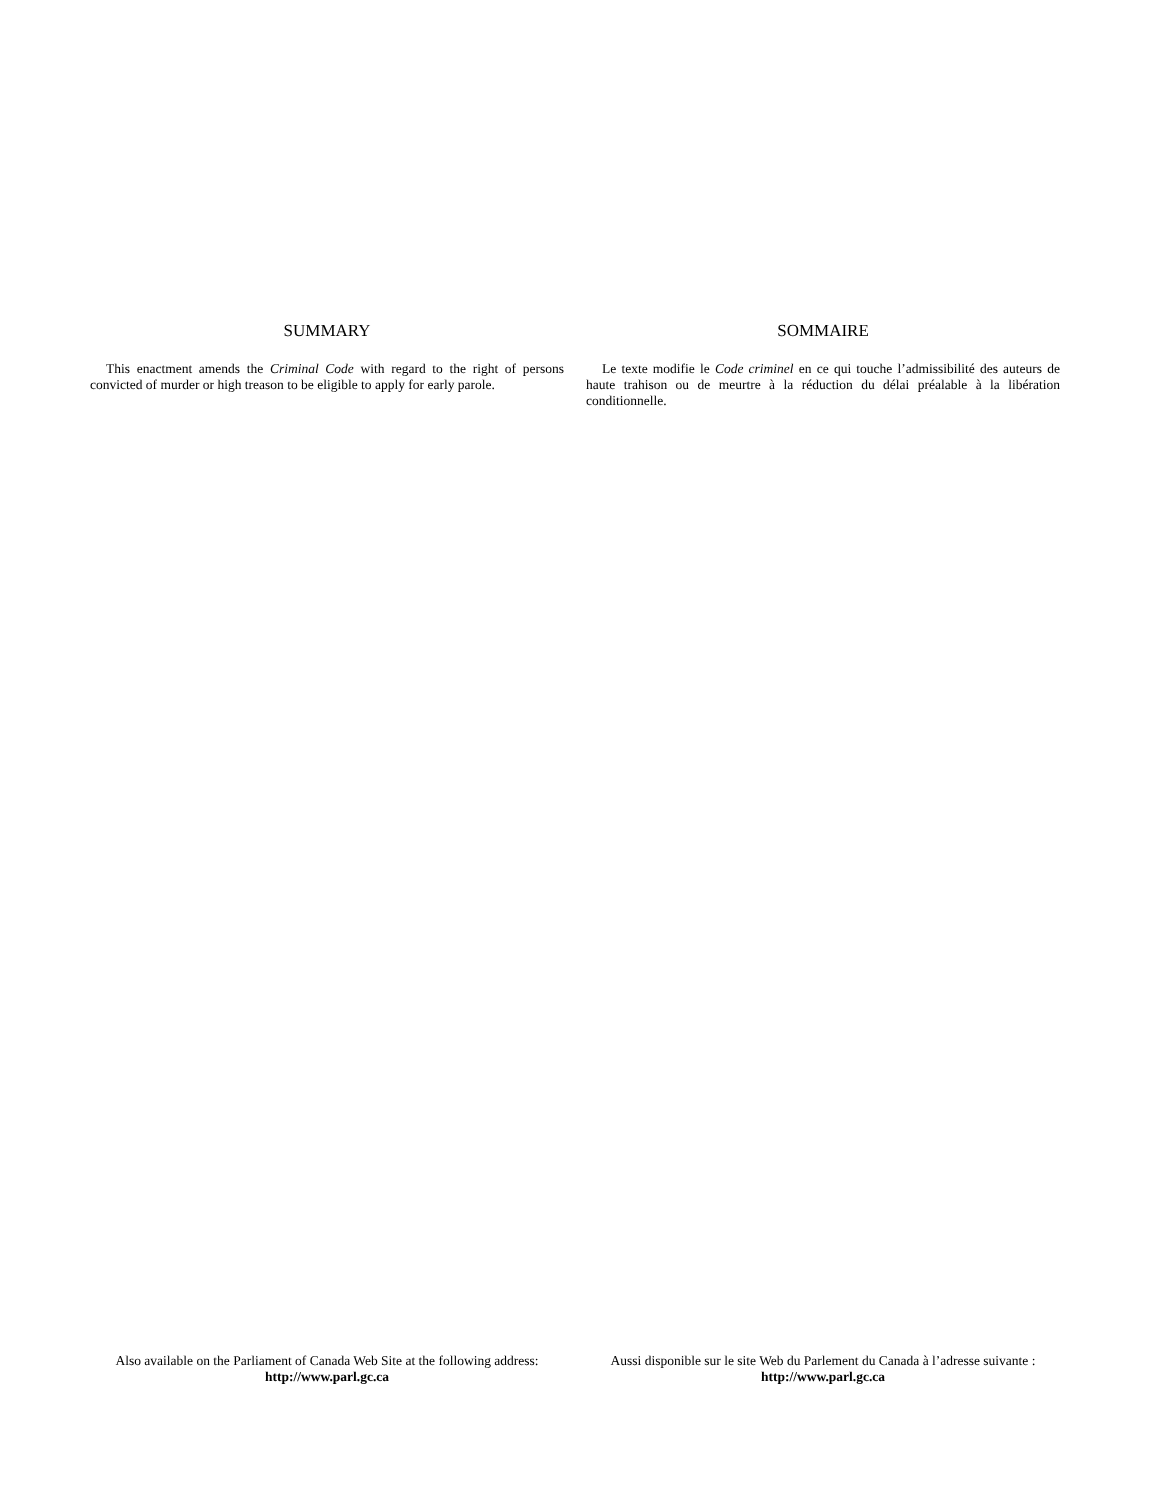SUMMARY
This enactment amends the Criminal Code with regard to the right of persons convicted of murder or high treason to be eligible to apply for early parole.
SOMMAIRE
Le texte modifie le Code criminel en ce qui touche l’admissibilité des auteurs de haute trahison ou de meurtre à la réduction du délai préalable à la libération conditionnelle.
Also available on the Parliament of Canada Web Site at the following address:
http://www.parl.gc.ca
Aussi disponible sur le site Web du Parlement du Canada à l’adresse suivante :
http://www.parl.gc.ca